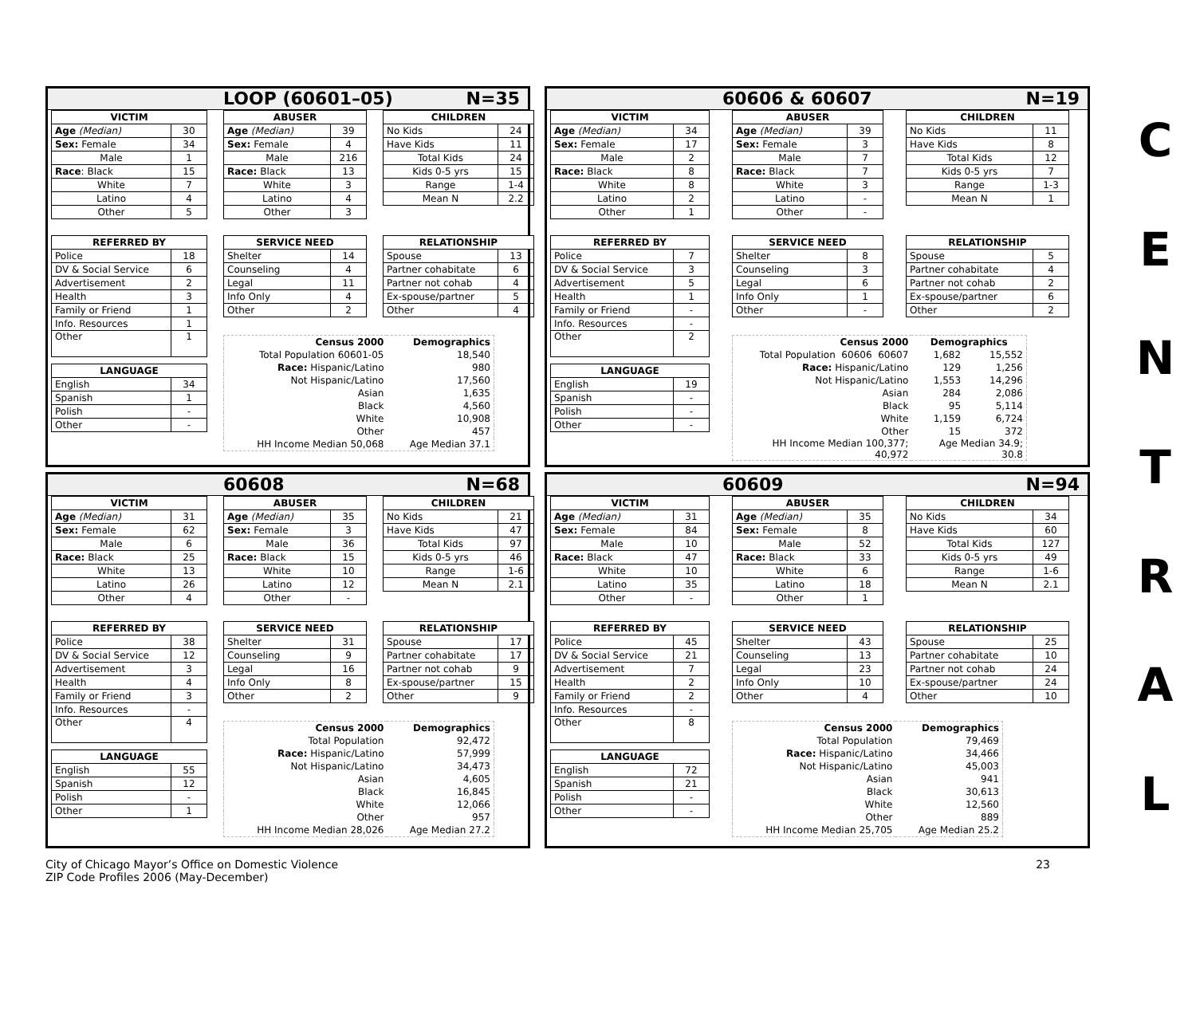LOOP (60601–05) N=35
| VICTIM | |
| --- | --- |
| Age (Median) | 30 |
| Sex: Female | 34 |
| Male | 1 |
| Race : Black | 15 |
| White | 7 |
| Latino | 4 |
| Other | 5 |
| ABUSER | |
| --- | --- |
| Age (Median) | 39 |
| Sex: Female | 4 |
| Male | 216 |
| Race: Black | 13 |
| White | 3 |
| Latino | 4 |
| Other | 3 |
| CHILDREN | |
| --- | --- |
| No Kids | 24 |
| Have Kids | 11 |
| Total Kids | 24 |
| Kids 0-5 yrs | 15 |
| Range | 1-4 |
| Mean N | 2.2 |
| REFERRED BY | |
| --- | --- |
| Police | 18 |
| DV & Social Service | 6 |
| Advertisement | 2 |
| Health | 3 |
| Family or Friend | 1 |
| Info. Resources | 1 |
| Other | 1 |
| LANGUAGE | |
| English | 34 |
| Spanish | 1 |
| Polish | - |
| Other | - |
| SERVICE NEED | |
| --- | --- |
| Shelter | 14 |
| Counseling | 4 |
| Legal | 11 |
| Info Only | 4 |
| Other | 2 |
| RELATIONSHIP | |
| --- | --- |
| Spouse | 13 |
| Partner cohabitate | 6 |
| Partner not cohab | 4 |
| Ex-spouse/partner | 5 |
| Other | 4 |
| Census 2000 | Demographics |
| Total Population 60601-05 | 18,540 |
| Race: Hispanic/Latino | 980 |
| Not Hispanic/Latino | 17,560 |
| Asian | 1,635 |
| Black | 4,560 |
| White | 10,908 |
| Other | 457 |
| HH Income Median 50,068 | Age Median 37.1 |
60606 & 60607 N=19
| VICTIM | |
| --- | --- |
| Age (Median) | 34 |
| Sex: Female | 17 |
| Male | 2 |
| Race: Black | 8 |
| White | 8 |
| Latino | 2 |
| Other | 1 |
| ABUSER | |
| --- | --- |
| Age (Median) | 39 |
| Sex: Female | 3 |
| Male | 7 |
| Race: Black | 7 |
| White | 3 |
| Latino | - |
| Other | - |
| CHILDREN | |
| --- | --- |
| No Kids | 11 |
| Have Kids | 8 |
| Total Kids | 12 |
| Kids 0-5 yrs | 7 |
| Range | 1-3 |
| Mean N | 1 |
| REFERRED BY | |
| --- | --- |
| Police | 7 |
| DV & Social Service | 3 |
| Advertisement | 5 |
| Health | 1 |
| Family or Friend | - |
| Info. Resources | - |
| Other | 2 |
| LANGUAGE | |
| English | 19 |
| Spanish | - |
| Polish | - |
| Other | - |
| SERVICE NEED | |
| --- | --- |
| Shelter | 8 |
| Counseling | 3 |
| Legal | 6 |
| Info Only | 1 |
| Other | - |
| RELATIONSHIP | |
| --- | --- |
| Spouse | 5 |
| Partner cohabitate | 4 |
| Partner not cohab | 2 |
| Ex-spouse/partner | 6 |
| Other | 2 |
| Census 2000 | Demographics | |
| Total Population 60606 60607 | 1,682 | 15,552 |
| Race: Hispanic/Latino | 129 | 1,256 |
| Not Hispanic/Latino | 1,553 | 14,296 |
| Asian | 284 | 2,086 |
| Black | 95 | 5,114 |
| White | 1,159 | 6,724 |
| Other | 15 | 372 |
| HH Income Median 100,377; 40,972 | Age Median 34.9; 30.8 | |
60608 N=68
| VICTIM | |
| --- | --- |
| Age (Median) | 31 |
| Sex: Female | 62 |
| Male | 6 |
| Race: Black | 25 |
| White | 13 |
| Latino | 26 |
| Other | 4 |
| ABUSER | |
| --- | --- |
| Age (Median) | 35 |
| Sex: Female | 3 |
| Male | 36 |
| Race: Black | 15 |
| White | 10 |
| Latino | 12 |
| Other | - |
| CHILDREN | |
| --- | --- |
| No Kids | 21 |
| Have Kids | 47 |
| Total Kids | 97 |
| Kids 0-5 yrs | 46 |
| Range | 1-6 |
| Mean N | 2.1 |
| REFERRED BY | |
| --- | --- |
| Police | 38 |
| DV & Social Service | 12 |
| Advertisement | 3 |
| Health | 4 |
| Family or Friend | 3 |
| Info. Resources | - |
| Other | 4 |
| LANGUAGE | |
| English | 55 |
| Spanish | 12 |
| Polish | - |
| Other | 1 |
| SERVICE NEED | |
| --- | --- |
| Shelter | 31 |
| Counseling | 9 |
| Legal | 16 |
| Info Only | 8 |
| Other | 2 |
| RELATIONSHIP | |
| --- | --- |
| Spouse | 17 |
| Partner cohabitate | 17 |
| Partner not cohab | 9 |
| Ex-spouse/partner | 15 |
| Other | 9 |
| Census 2000 | Demographics |
| Total Population | 92,472 |
| Race: Hispanic/Latino | 57,999 |
| Not Hispanic/Latino | 34,473 |
| Asian | 4,605 |
| Black | 16,845 |
| White | 12,066 |
| Other | 957 |
| HH Income Median 28,026 | Age Median 27.2 |
60609 N=94
| VICTIM | |
| --- | --- |
| Age (Median) | 31 |
| Sex: Female | 84 |
| Male | 10 |
| Race: Black | 47 |
| White | 10 |
| Latino | 35 |
| Other | - |
| ABUSER | |
| --- | --- |
| Age (Median) | 35 |
| Sex: Female | 8 |
| Male | 52 |
| Race: Black | 33 |
| White | 6 |
| Latino | 18 |
| Other | 1 |
| CHILDREN | |
| --- | --- |
| No Kids | 34 |
| Have Kids | 60 |
| Total Kids | 127 |
| Kids 0-5 yrs | 49 |
| Range | 1-6 |
| Mean N | 2.1 |
| REFERRED BY | |
| --- | --- |
| Police | 45 |
| DV & Social Service | 21 |
| Advertisement | 7 |
| Health | 2 |
| Family or Friend | 2 |
| Info. Resources | - |
| Other | 8 |
| LANGUAGE | |
| English | 72 |
| Spanish | 21 |
| Polish | - |
| Other | - |
| SERVICE NEED | |
| --- | --- |
| Shelter | 43 |
| Counseling | 13 |
| Legal | 23 |
| Info Only | 10 |
| Other | 4 |
| RELATIONSHIP | |
| --- | --- |
| Spouse | 25 |
| Partner cohabitate | 10 |
| Partner not cohab | 24 |
| Ex-spouse/partner | 24 |
| Other | 10 |
| Census 2000 | Demographics |
| Total Population | 79,469 |
| Race: Hispanic/Latino | 34,466 |
| Not Hispanic/Latino | 45,003 |
| Asian | 941 |
| Black | 30,613 |
| White | 12,560 |
| Other | 889 |
| HH Income Median 25,705 | Age Median 25.2 |
C
E
N
T
R
A
L
City of Chicago Mayor’s Office on Domestic Violence
ZIP Code Profiles 2006 (May-December)
23